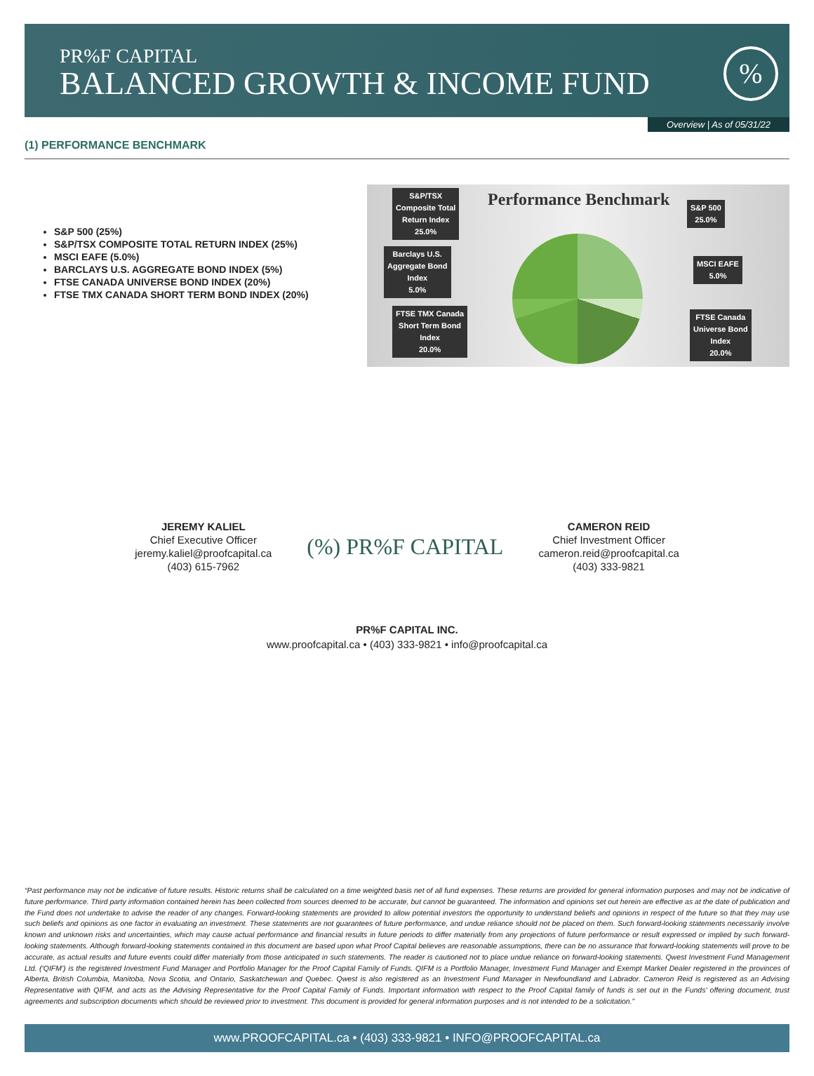PR%F CAPITAL
BALANCED GROWTH & INCOME FUND
%
Overview | As of 05/31/22
(1) PERFORMANCE BENCHMARK
S&P 500 (25%)
S&P/TSX COMPOSITE TOTAL RETURN INDEX (25%)
MSCI EAFE (5.0%)
BARCLAYS U.S. AGGREGATE BOND INDEX (5%)
FTSE CANADA UNIVERSE BOND INDEX (20%)
FTSE TMX CANADA SHORT TERM BOND INDEX (20%)
Performance Benchmark
S&P/TSX
Composite Total
Return Index
25.0%
Barclays U.S.
Aggregate Bond
Index
5.0%
FTSE TMX Canada
Short Term Bond
Index
20.0%
S&P 500
25.0%
MSCI EAFE
5.0%
FTSE Canada
Universe Bond
Index
20.0%
JEREMY KALIEL
Chief Executive Officer
jeremy.kaliel@proofcapital.ca
(403) 615-7962
(%) PR%F CAPITAL
CAMERON REID
Chief Investment Officer
cameron.reid@proofcapital.ca
(403) 333-9821
PR%F CAPITAL INC.
www.proofcapital.ca • (403) 333-9821 • info@proofcapital.ca
“Past performance may not be indicative of future results. Historic returns shall be calculated on a time weighted basis net of all fund expenses. These returns are provided for general information purposes and may not be indicative of future performance. Third party information contained herein has been collected from sources deemed to be accurate, but cannot be guaranteed. The information and opinions set out herein are effective as at the date of publication and the Fund does not undertake to advise the reader of any changes. Forward-looking statements are provided to allow potential investors the opportunity to understand beliefs and opinions in respect of the future so that they may use such beliefs and opinions as one factor in evaluating an investment. These statements are not guarantees of future performance, and undue reliance should not be placed on them. Such forward-looking statements necessarily involve known and unknown risks and uncertainties, which may cause actual performance and financial results in future periods to differ materially from any projections of future performance or result expressed or implied by such forward-looking statements. Although forward-looking statements contained in this document are based upon what Proof Capital believes are reasonable assumptions, there can be no assurance that forward-looking statements will prove to be accurate, as actual results and future events could differ materially from those anticipated in such statements. The reader is cautioned not to place undue reliance on forward-looking statements. Qwest Investment Fund Management Ltd. (‘QIFM’) is the registered Investment Fund Manager and Portfolio Manager for the Proof Capital Family of Funds. QIFM is a Portfolio Manager, Investment Fund Manager and Exempt Market Dealer registered in the provinces of Alberta, British Columbia, Manitoba, Nova Scotia, and Ontario, Saskatchewan and Quebec. Qwest is also registered as an Investment Fund Manager in Newfoundland and Labrador. Cameron Reid is registered as an Advising Representative with QIFM, and acts as the Advising Representative for the Proof Capital Family of Funds. Important information with respect to the Proof Capital family of funds is set out in the Funds’ offering document, trust agreements and subscription documents which should be reviewed prior to investment. This document is provided for general information purposes and is not intended to be a solicitation.”
www.PROOFCAPITAL.ca • (403) 333-9821 • INFO@PROOFCAPITAL.ca